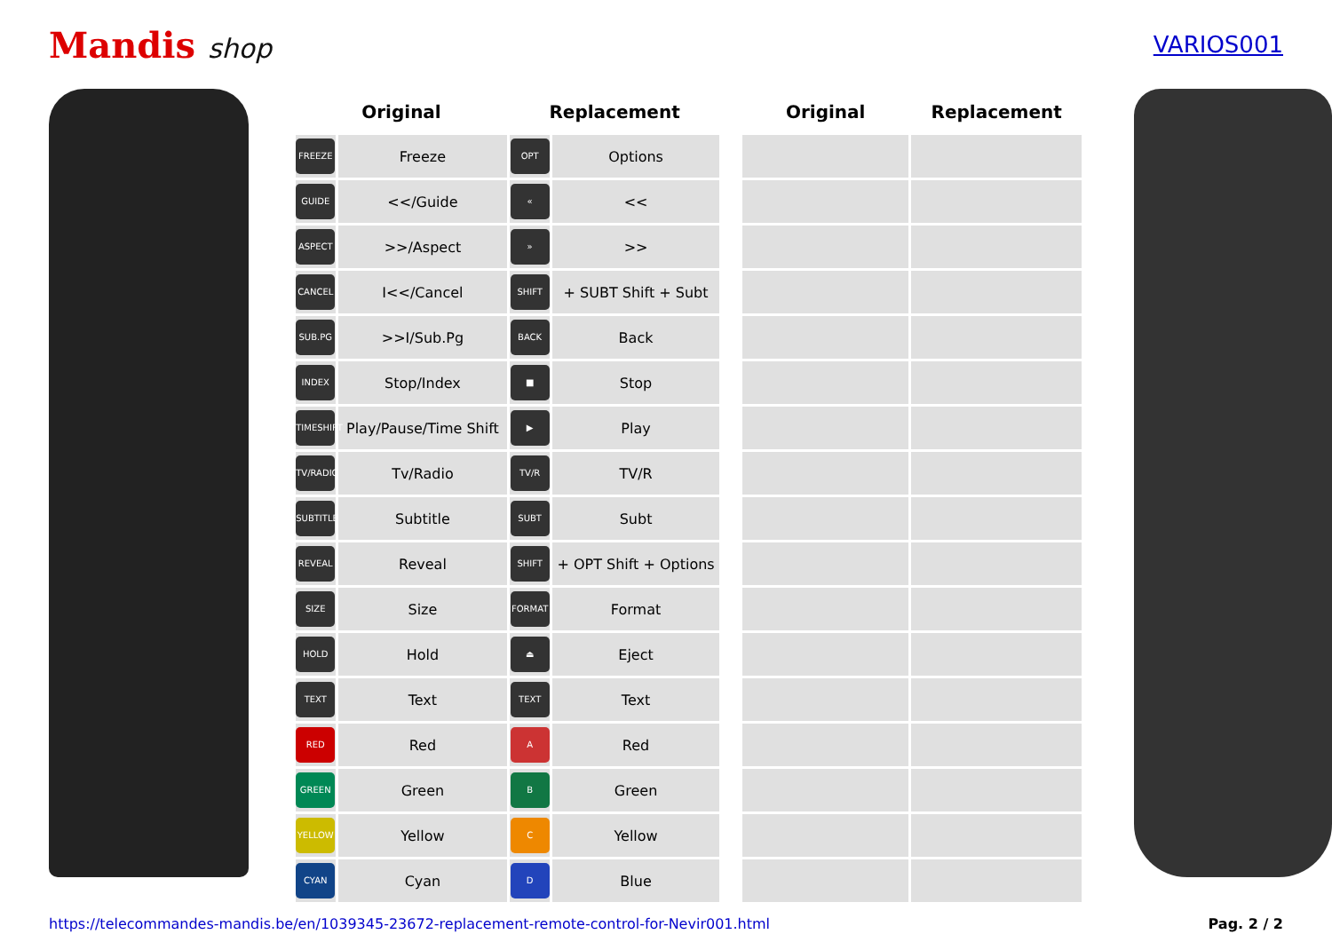Mandis shop
VARIOS001
| Original | | Replacement | | | Original | Replacement |
| --- | --- | --- | --- | --- | --- | --- |
| FREEZE | Freeze | OPT | Options | | | |
| GUIDE | <</Guide | « | << | | | |
| ASPECT | >>/Aspect | » | >> | | | |
| CANCEL | I<</Cancel | SHIFT | + SUBT Shift + Subt | | | |
| SUB.PG | >>I/Sub.Pg | BACK | Back | | | |
| INDEX | Stop/Index | ■ | Stop | | | |
| TIMESHIFT | Play/Pause/Time Shift | ▶ | Play | | | |
| TV/RADIO | Tv/Radio | TV/R | TV/R | | | |
| SUBTITLE | Subtitle | SUBT | Subt | | | |
| REVEAL | Reveal | SHIFT | + OPT Shift + Options | | | |
| SIZE | Size | FORMAT | Format | | | |
| HOLD | Hold | ⏏ | Eject | | | |
| TEXT | Text | TEXT | Text | | | |
| RED | Red | A | Red | | | |
| GREEN | Green | B | Green | | | |
| YELLOW | Yellow | C | Yellow | | | |
| CYAN | Cyan | D | Blue | | | |
https://telecommandes-mandis.be/en/1039345-23672-replacement-remote-control-for-Nevir001.html Pag. 2 / 2